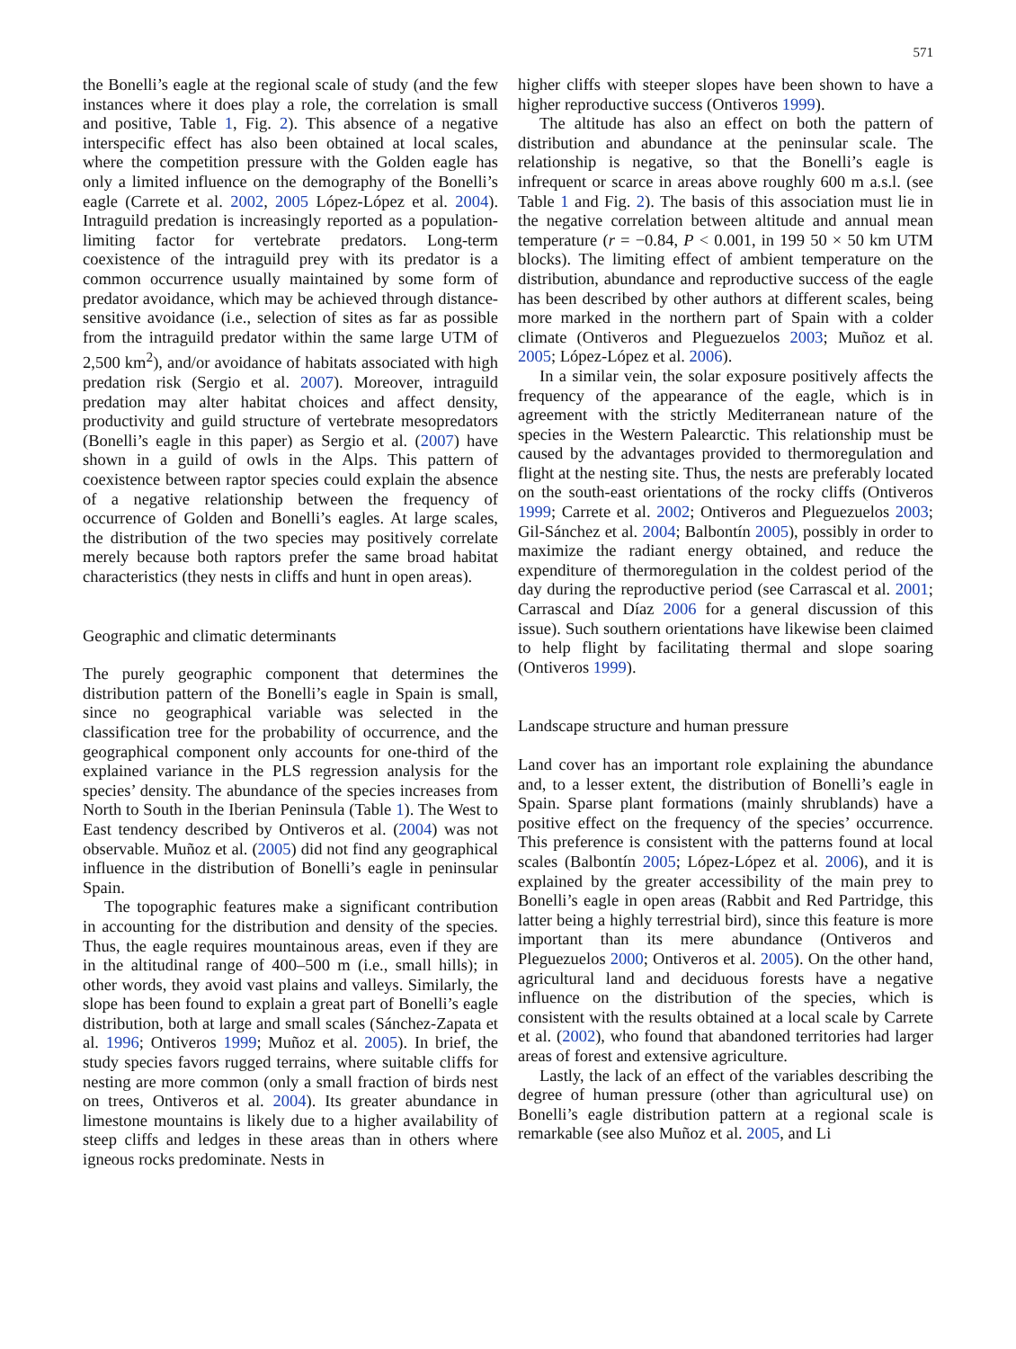571
the Bonelli’s eagle at the regional scale of study (and the few instances where it does play a role, the correlation is small and positive, Table 1, Fig. 2). This absence of a negative interspecific effect has also been obtained at local scales, where the competition pressure with the Golden eagle has only a limited influence on the demography of the Bonelli’s eagle (Carrete et al. 2002, 2005 López-López et al. 2004). Intraguild predation is increasingly reported as a population-limiting factor for vertebrate predators. Long-term coexistence of the intraguild prey with its predator is a common occurrence usually maintained by some form of predator avoidance, which may be achieved through distance-sensitive avoidance (i.e., selection of sites as far as possible from the intraguild predator within the same large UTM of 2,500 km<sup>2</sup>), and/or avoidance of habitats associated with high predation risk (Sergio et al. 2007). Moreover, intraguild predation may alter habitat choices and affect density, productivity and guild structure of vertebrate mesopredators (Bonelli’s eagle in this paper) as Sergio et al. (2007) have shown in a guild of owls in the Alps. This pattern of coexistence between raptor species could explain the absence of a negative relationship between the frequency of occurrence of Golden and Bonelli’s eagles. At large scales, the distribution of the two species may positively correlate merely because both raptors prefer the same broad habitat characteristics (they nests in cliffs and hunt in open areas).
Geographic and climatic determinants
The purely geographic component that determines the distribution pattern of the Bonelli’s eagle in Spain is small, since no geographical variable was selected in the classification tree for the probability of occurrence, and the geographical component only accounts for one-third of the explained variance in the PLS regression analysis for the species’ density. The abundance of the species increases from North to South in the Iberian Peninsula (Table 1). The West to East tendency described by Ontiveros et al. (2004) was not observable. Muñoz et al. (2005) did not find any geographical influence in the distribution of Bonelli’s eagle in peninsular Spain.
The topographic features make a significant contribution in accounting for the distribution and density of the species. Thus, the eagle requires mountainous areas, even if they are in the altitudinal range of 400–500 m (i.e., small hills); in other words, they avoid vast plains and valleys. Similarly, the slope has been found to explain a great part of Bonelli’s eagle distribution, both at large and small scales (Sánchez-Zapata et al. 1996; Ontiveros 1999; Muñoz et al. 2005). In brief, the study species favors rugged terrains, where suitable cliffs for nesting are more common (only a small fraction of birds nest on trees, Ontiveros et al. 2004). Its greater abundance in limestone mountains is likely due to a higher availability of steep cliffs and ledges in these areas than in others where igneous rocks predominate. Nests in
higher cliffs with steeper slopes have been shown to have a higher reproductive success (Ontiveros 1999).
The altitude has also an effect on both the pattern of distribution and abundance at the peninsular scale. The relationship is negative, so that the Bonelli’s eagle is infrequent or scarce in areas above roughly 600 m a.s.l. (see Table 1 and Fig. 2). The basis of this association must lie in the negative correlation between altitude and annual mean temperature (r = −0.84, P < 0.001, in 199 50 × 50 km UTM blocks). The limiting effect of ambient temperature on the distribution, abundance and reproductive success of the eagle has been described by other authors at different scales, being more marked in the northern part of Spain with a colder climate (Ontiveros and Pleguezuelos 2003; Muñoz et al. 2005; López-López et al. 2006).
In a similar vein, the solar exposure positively affects the frequency of the appearance of the eagle, which is in agreement with the strictly Mediterranean nature of the species in the Western Palearctic. This relationship must be caused by the advantages provided to thermoregulation and flight at the nesting site. Thus, the nests are preferably located on the south-east orientations of the rocky cliffs (Ontiveros 1999; Carrete et al. 2002; Ontiveros and Pleguezuelos 2003; Gil-Sánchez et al. 2004; Balbontín 2005), possibly in order to maximize the radiant energy obtained, and reduce the expenditure of thermoregulation in the coldest period of the day during the reproductive period (see Carrascal et al. 2001; Carrascal and Díaz 2006 for a general discussion of this issue). Such southern orientations have likewise been claimed to help flight by facilitating thermal and slope soaring (Ontiveros 1999).
Landscape structure and human pressure
Land cover has an important role explaining the abundance and, to a lesser extent, the distribution of Bonelli’s eagle in Spain. Sparse plant formations (mainly shrublands) have a positive effect on the frequency of the species’ occurrence. This preference is consistent with the patterns found at local scales (Balbontín 2005; López-López et al. 2006), and it is explained by the greater accessibility of the main prey to Bonelli’s eagle in open areas (Rabbit and Red Partridge, this latter being a highly terrestrial bird), since this feature is more important than its mere abundance (Ontiveros and Pleguezuelos 2000; Ontiveros et al. 2005). On the other hand, agricultural land and deciduous forests have a negative influence on the distribution of the species, which is consistent with the results obtained at a local scale by Carrete et al. (2002), who found that abandoned territories had larger areas of forest and extensive agriculture.
Lastly, the lack of an effect of the variables describing the degree of human pressure (other than agricultural use) on Bonelli’s eagle distribution pattern at a regional scale is remarkable (see also Muñoz et al. 2005, and Li